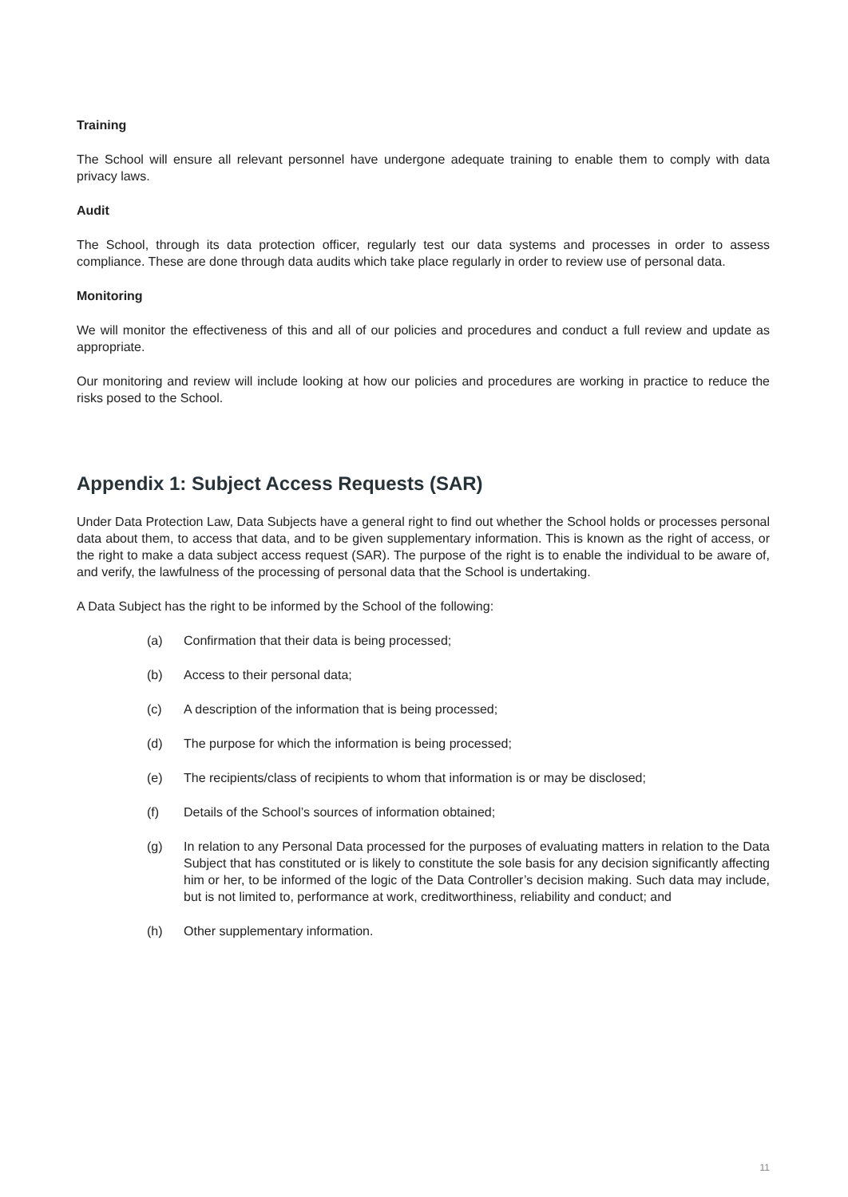Training
The School will ensure all relevant personnel have undergone adequate training to enable them to comply with data privacy laws.
Audit
The School, through its data protection officer, regularly test our data systems and processes in order to assess compliance. These are done through data audits which take place regularly in order to review use of personal data.
Monitoring
We will monitor the effectiveness of this and all of our policies and procedures and conduct a full review and update as appropriate.
Our monitoring and review will include looking at how our policies and procedures are working in practice to reduce the risks posed to the School.
Appendix 1: Subject Access Requests (SAR)
Under Data Protection Law, Data Subjects have a general right to find out whether the School holds or processes personal data about them, to access that data, and to be given supplementary information. This is known as the right of access, or the right to make a data subject access request (SAR). The purpose of the right is to enable the individual to be aware of, and verify, the lawfulness of the processing of personal data that the School is undertaking.
A Data Subject has the right to be informed by the School of the following:
(a) Confirmation that their data is being processed;
(b) Access to their personal data;
(c) A description of the information that is being processed;
(d) The purpose for which the information is being processed;
(e) The recipients/class of recipients to whom that information is or may be disclosed;
(f) Details of the School’s sources of information obtained;
(g) In relation to any Personal Data processed for the purposes of evaluating matters in relation to the Data Subject that has constituted or is likely to constitute the sole basis for any decision significantly affecting him or her, to be informed of the logic of the Data Controller’s decision making. Such data may include, but is not limited to, performance at work, creditworthiness, reliability and conduct; and
(h) Other supplementary information.
11